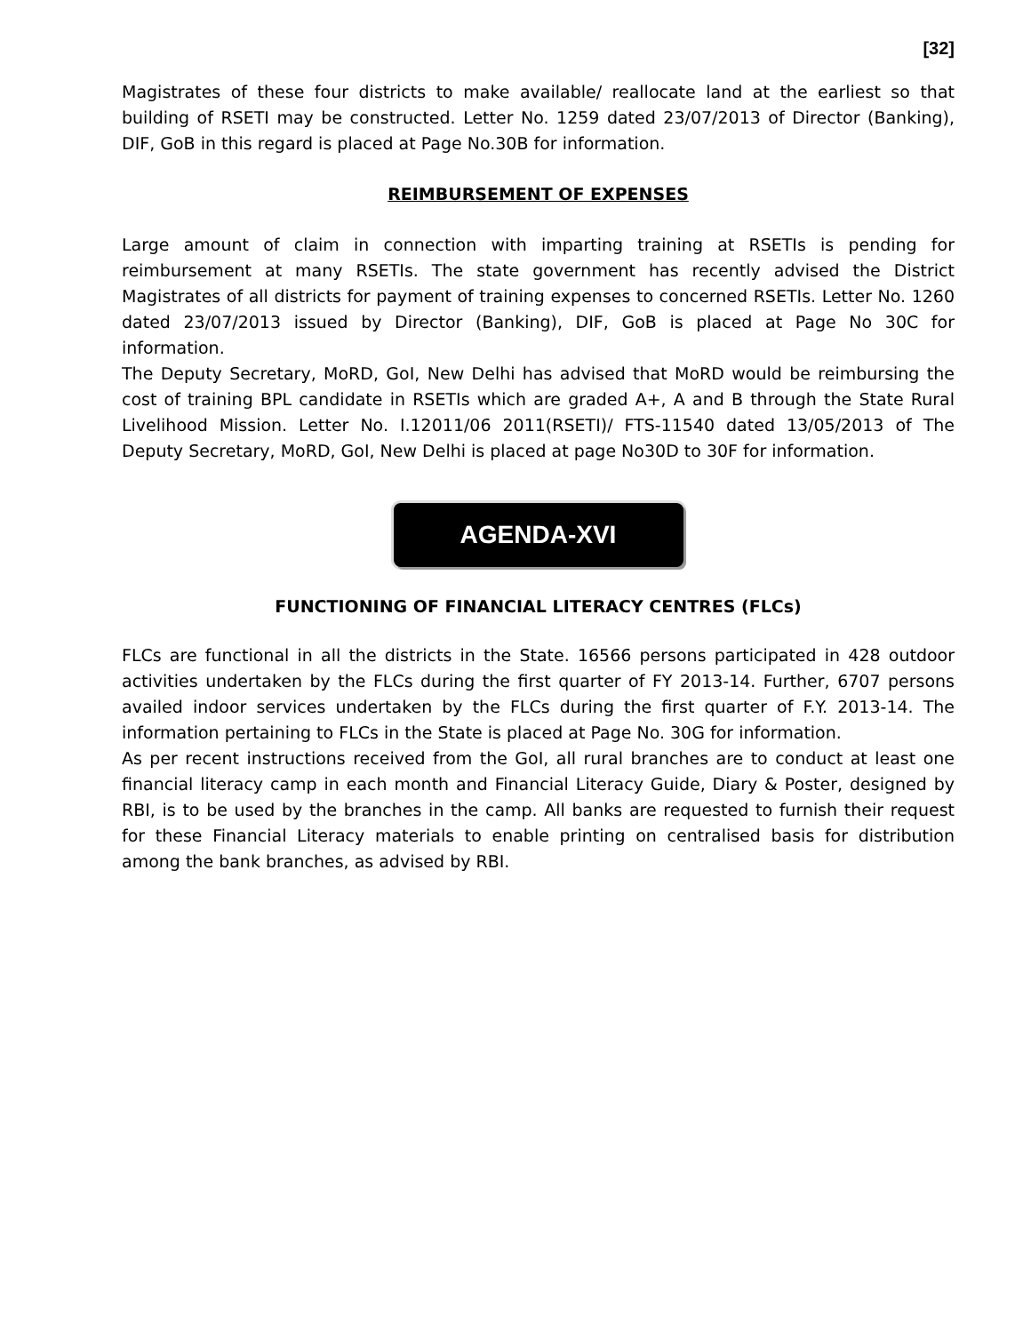[32]
Magistrates of these four districts to make available/ reallocate land at the earliest so that building of RSETI may be constructed. Letter No. 1259 dated 23/07/2013 of Director (Banking), DIF, GoB in this regard is placed at Page No.30B for information.
REIMBURSEMENT OF EXPENSES
Large amount of claim in connection with imparting training at RSETIs is pending for reimbursement at many RSETIs. The state government has recently advised the District Magistrates of all districts for payment of training expenses to concerned RSETIs. Letter No. 1260 dated 23/07/2013 issued by Director (Banking), DIF, GoB is placed at Page No 30C for information.
The Deputy Secretary, MoRD, GoI, New Delhi has advised that MoRD would be reimbursing the cost of training BPL candidate in RSETIs which are graded A+, A and B through the State Rural Livelihood Mission. Letter No. I.12011/06 2011(RSETI)/ FTS-11540 dated 13/05/2013 of The Deputy Secretary, MoRD, GoI, New Delhi is placed at page No30D to 30F for information.
AGENDA-XVI
FUNCTIONING OF FINANCIAL LITERACY CENTRES (FLCs)
FLCs are functional in all the districts in the State. 16566 persons participated in 428 outdoor activities undertaken by the FLCs during the first quarter of FY 2013-14. Further, 6707 persons availed indoor services undertaken by the FLCs during the first quarter of F.Y. 2013-14. The information pertaining to FLCs in the State is placed at Page No. 30G for information.
As per recent instructions received from the GoI, all rural branches are to conduct at least one financial literacy camp in each month and Financial Literacy Guide, Diary & Poster, designed by RBI, is to be used by the branches in the camp. All banks are requested to furnish their request for these Financial Literacy materials to enable printing on centralised basis for distribution among the bank branches, as advised by RBI.